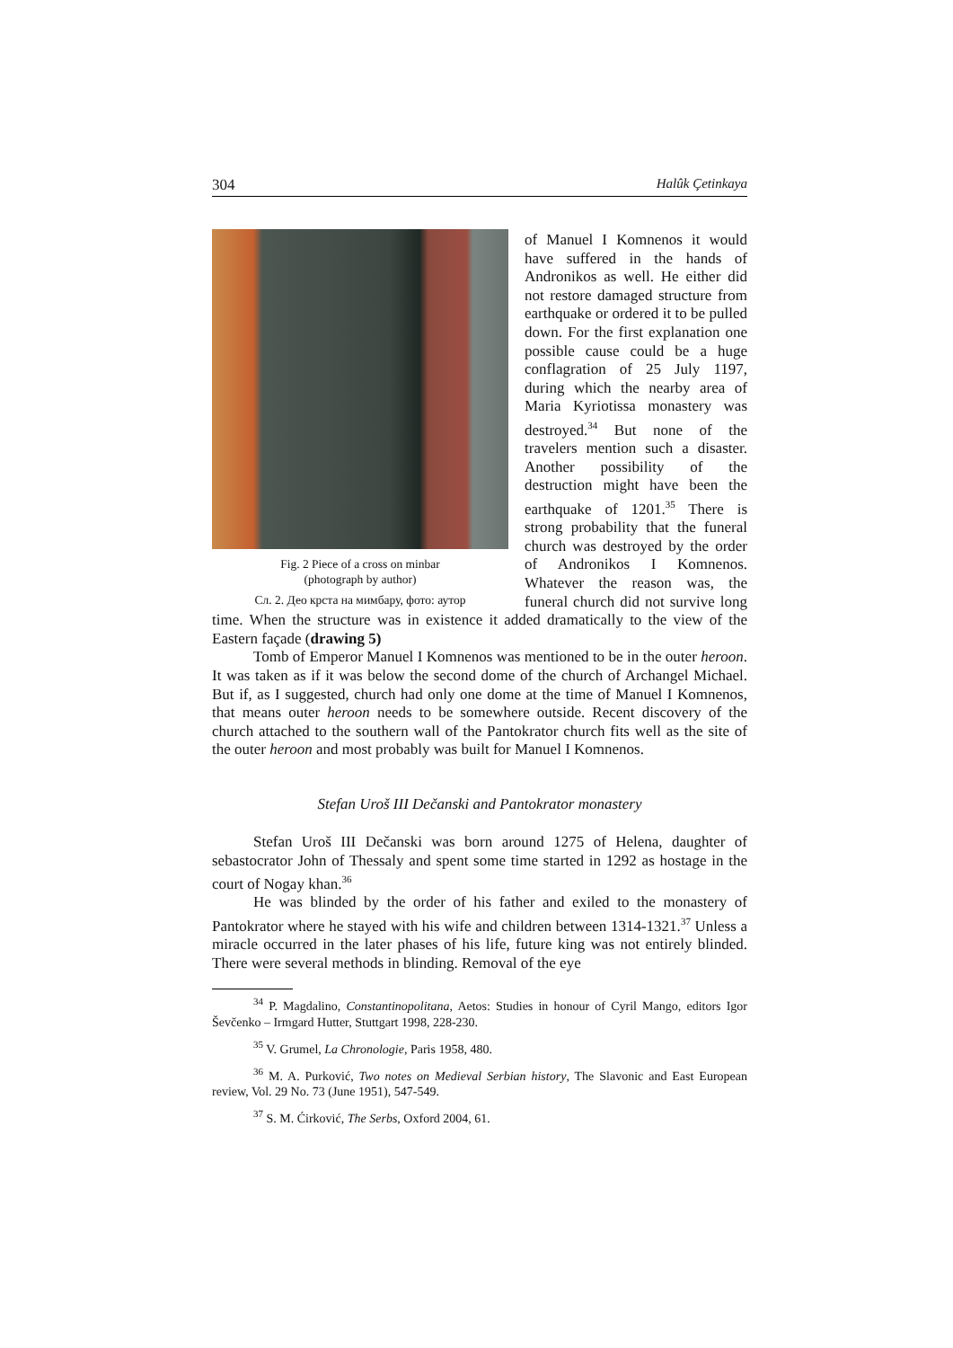304 Halûk Çetinkaya
Fig. 2 Piece of a cross on minbar
(photograph by author)
Сл. 2. Део крста на мимбару, фото: аутор
of Manuel I Komnenos it would have suffered in the hands of Andronikos as well. He either did not restore damaged structure from earthquake or ordered it to be pulled down. For the first explanation one possible cause could be a huge conflagration of 25 July 1197, during which the nearby area of Maria Kyriotissa monastery was destroyed.<sup>34</sup> But none of the travelers mention such a disaster. Another possibility of the destruction might have been the earthquake of 1201.<sup>35</sup> There is strong probability that the funeral church was destroyed by the order of Andronikos I Komnenos. Whatever the reason was, the funeral church did not survive long time. When the structure was in existence it added dramatically to the view of the Eastern façade (drawing 5)
Tomb of Emperor Manuel I Komnenos was mentioned to be in the outer heroon. It was taken as if it was below the second dome of the church of Archangel Michael. But if, as I suggested, church had only one dome at the time of Manuel I Komnenos, that means outer heroon needs to be somewhere outside. Recent discovery of the church attached to the southern wall of the Pantokrator church fits well as the site of the outer heroon and most probably was built for Manuel I Komnenos.
Stefan Uroš III Dečanski and Pantokrator monastery
Stefan Uroš III Dečanski was born around 1275 of Helena, daughter of sebastocrator John of Thessaly and spent some time started in 1292 as hostage in the court of Nogay khan.<sup>36</sup>
He was blinded by the order of his father and exiled to the monastery of Pantokrator where he stayed with his wife and children between 1314-1321.<sup>37</sup> Unless a miracle occurred in the later phases of his life, future king was not entirely blinded. There were several methods in blinding. Removal of the eye
<sup>34</sup> P. Magdalino, Constantinopolitana, Aetos: Studies in honour of Cyril Mango, editors Igor Ševčenko – Irmgard Hutter, Stuttgart 1998, 228-230.
<sup>35</sup> V. Grumel, La Chronologie, Paris 1958, 480.
<sup>36</sup> M. A. Purković, Two notes on Medieval Serbian history, The Slavonic and East European review, Vol. 29 No. 73 (June 1951), 547-549.
<sup>37</sup> S. M. Ćirković, The Serbs, Oxford 2004, 61.